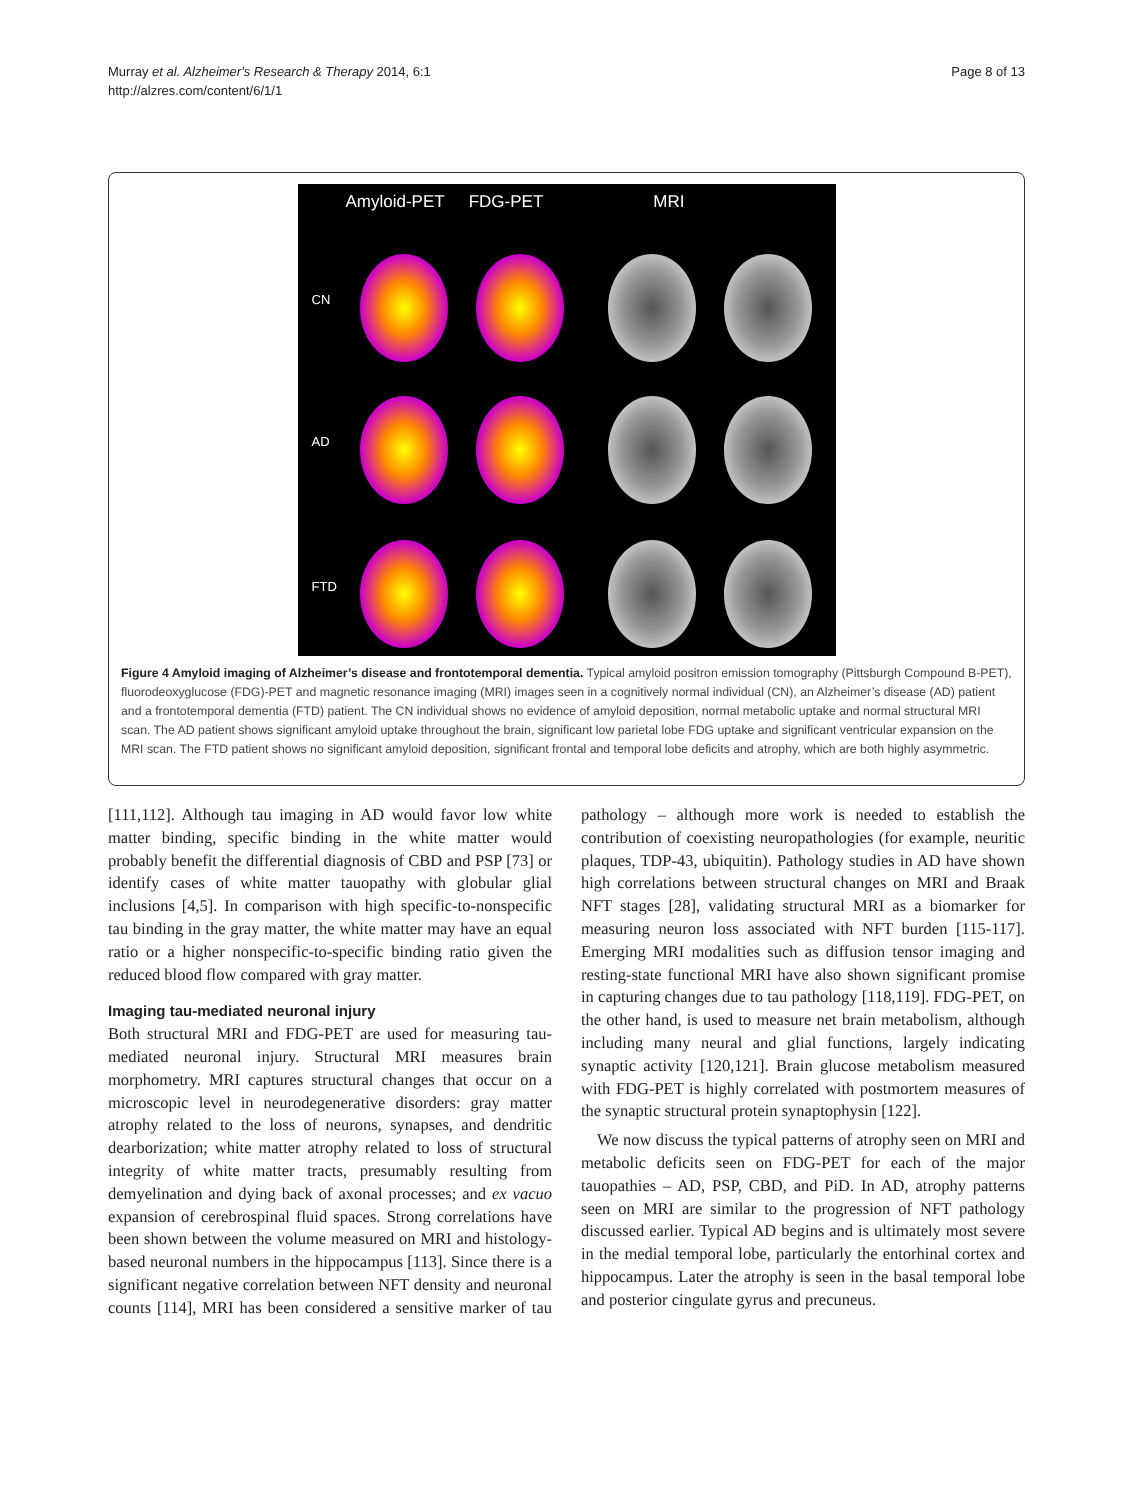Murray et al. Alzheimer's Research & Therapy 2014, 6:1
http://alzres.com/content/6/1/1
Page 8 of 13
Amyloid-PET FDG-PET MRI
CN
AD
FTD
Figure 4 Amyloid imaging of Alzheimer’s disease and frontotemporal dementia. Typical amyloid positron emission tomography (Pittsburgh Compound B-PET), fluorodeoxyglucose (FDG)-PET and magnetic resonance imaging (MRI) images seen in a cognitively normal individual (CN), an Alzheimer’s disease (AD) patient and a frontotemporal dementia (FTD) patient. The CN individual shows no evidence of amyloid deposition, normal metabolic uptake and normal structural MRI scan. The AD patient shows significant amyloid uptake throughout the brain, significant low parietal lobe FDG uptake and significant ventricular expansion on the MRI scan. The FTD patient shows no significant amyloid deposition, significant frontal and temporal lobe deficits and atrophy, which are both highly asymmetric.
[111,112]. Although tau imaging in AD would favor low white matter binding, specific binding in the white matter would probably benefit the differential diagnosis of CBD and PSP [73] or identify cases of white matter tauopathy with globular glial inclusions [4,5]. In comparison with high specific-to-nonspecific tau binding in the gray matter, the white matter may have an equal ratio or a higher nonspecific-to-specific binding ratio given the reduced blood flow compared with gray matter.
Imaging tau-mediated neuronal injury
Both structural MRI and FDG-PET are used for measuring tau-mediated neuronal injury. Structural MRI measures brain morphometry. MRI captures structural changes that occur on a microscopic level in neurodegenerative disorders: gray matter atrophy related to the loss of neurons, synapses, and dendritic dearborization; white matter atrophy related to loss of structural integrity of white matter tracts, presumably resulting from demyelination and dying back of axonal processes; and ex vacuo expansion of cerebrospinal fluid spaces. Strong correlations have been shown between the volume measured on MRI and histology-based neuronal numbers in the hippocampus [113]. Since there is a significant negative correlation between NFT density and neuronal counts [114], MRI has been considered a sensitive marker of tau pathology – although more work is needed to establish the contribution of coexisting neuropathologies (for example, neuritic plaques, TDP-43, ubiquitin). Pathology studies in AD have shown high correlations between structural changes on MRI and Braak NFT stages [28], validating structural MRI as a biomarker for measuring neuron loss associated with NFT burden [115-117]. Emerging MRI modalities such as diffusion tensor imaging and resting-state functional MRI have also shown significant promise in capturing changes due to tau pathology [118,119]. FDG-PET, on the other hand, is used to measure net brain metabolism, although including many neural and glial functions, largely indicating synaptic activity [120,121]. Brain glucose metabolism measured with FDG-PET is highly correlated with postmortem measures of the synaptic structural protein synaptophysin [122].
We now discuss the typical patterns of atrophy seen on MRI and metabolic deficits seen on FDG-PET for each of the major tauopathies – AD, PSP, CBD, and PiD. In AD, atrophy patterns seen on MRI are similar to the progression of NFT pathology discussed earlier. Typical AD begins and is ultimately most severe in the medial temporal lobe, particularly the entorhinal cortex and hippocampus. Later the atrophy is seen in the basal temporal lobe and posterior cingulate gyrus and precuneus.